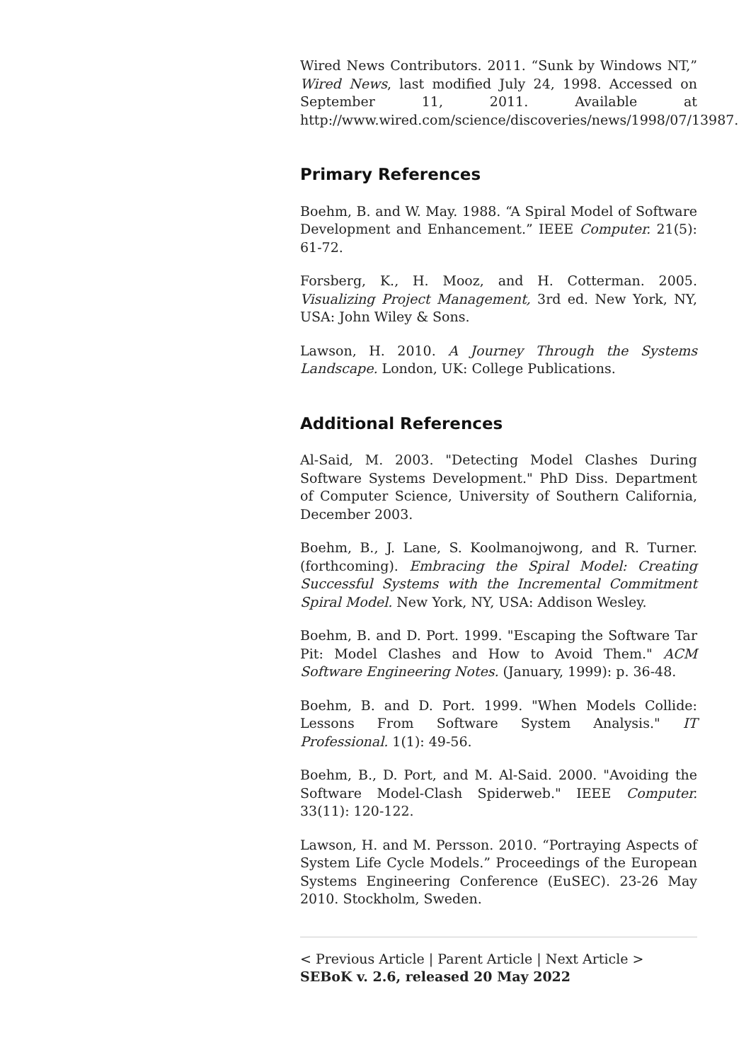Wired News Contributors. 2011. “Sunk by Windows NT,” Wired News, last modified July 24, 1998. Accessed on September 11, 2011. Available at http://www.wired.com/science/discoveries/news/1998/07/13987.
Primary References
Boehm, B. and W. May. 1988. “A Spiral Model of Software Development and Enhancement.” IEEE Computer. 21(5): 61-72.
Forsberg, K., H. Mooz, and H. Cotterman. 2005. Visualizing Project Management, 3rd ed. New York, NY, USA: John Wiley & Sons.
Lawson, H. 2010. A Journey Through the Systems Landscape. London, UK: College Publications.
Additional References
Al-Said, M. 2003. "Detecting Model Clashes During Software Systems Development." PhD Diss. Department of Computer Science, University of Southern California, December 2003.
Boehm, B., J. Lane, S. Koolmanojwong, and R. Turner. (forthcoming). Embracing the Spiral Model: Creating Successful Systems with the Incremental Commitment Spiral Model. New York, NY, USA: Addison Wesley.
Boehm, B. and D. Port. 1999. "Escaping the Software Tar Pit: Model Clashes and How to Avoid Them." ACM Software Engineering Notes. (January, 1999): p. 36-48.
Boehm, B. and D. Port. 1999. "When Models Collide: Lessons From Software System Analysis." IT Professional. 1(1): 49-56.
Boehm, B., D. Port, and M. Al-Said. 2000. "Avoiding the Software Model-Clash Spiderweb." IEEE Computer. 33(11): 120-122.
Lawson, H. and M. Persson. 2010. “Portraying Aspects of System Life Cycle Models.” Proceedings of the European Systems Engineering Conference (EuSEC). 23-26 May 2010. Stockholm, Sweden.
< Previous Article | Parent Article | Next Article >
SEBoK v. 2.6, released 20 May 2022